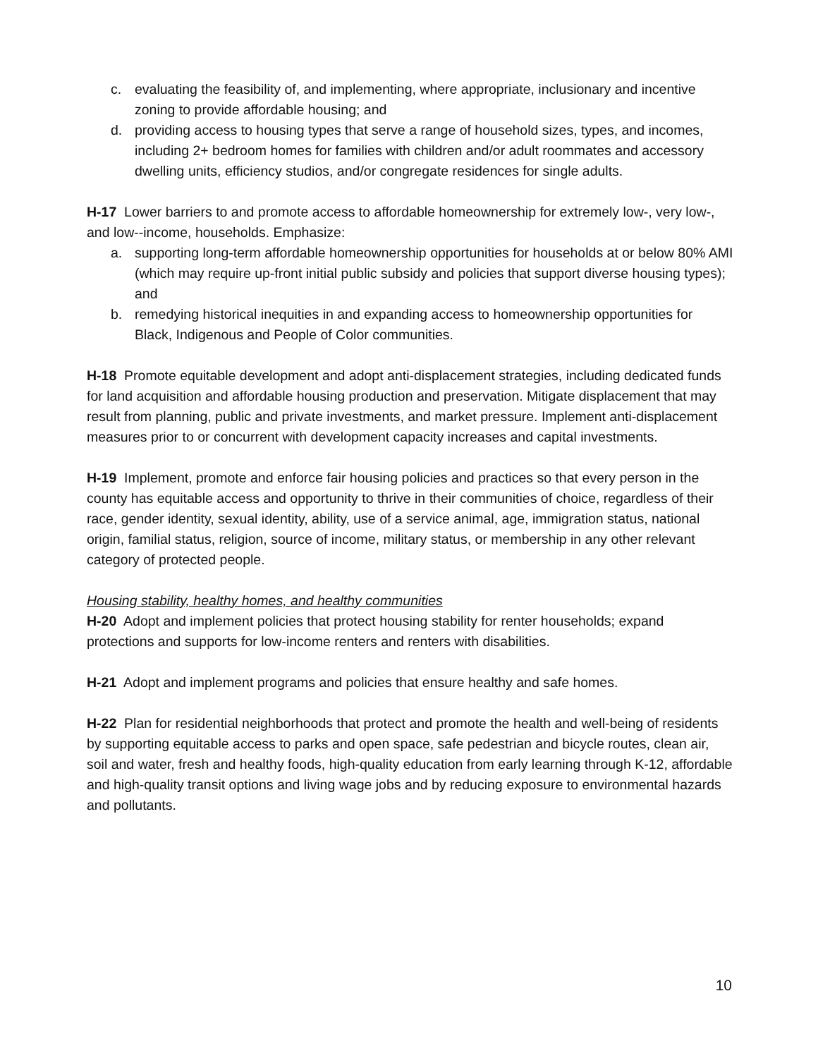c. evaluating the feasibility of, and implementing, where appropriate, inclusionary and incentive zoning to provide affordable housing; and
d. providing access to housing types that serve a range of household sizes, types, and incomes, including 2+ bedroom homes for families with children and/or adult roommates and accessory dwelling units, efficiency studios, and/or congregate residences for single adults.
H-17 Lower barriers to and promote access to affordable homeownership for extremely low-, very low-, and low--income, households. Emphasize:
a. supporting long-term affordable homeownership opportunities for households at or below 80% AMI (which may require up-front initial public subsidy and policies that support diverse housing types); and
b. remedying historical inequities in and expanding access to homeownership opportunities for Black, Indigenous and People of Color communities.
H-18 Promote equitable development and adopt anti-displacement strategies, including dedicated funds for land acquisition and affordable housing production and preservation. Mitigate displacement that may result from planning, public and private investments, and market pressure. Implement anti-displacement measures prior to or concurrent with development capacity increases and capital investments.
H-19 Implement, promote and enforce fair housing policies and practices so that every person in the county has equitable access and opportunity to thrive in their communities of choice, regardless of their race, gender identity, sexual identity, ability, use of a service animal, age, immigration status, national origin, familial status, religion, source of income, military status, or membership in any other relevant category of protected people.
Housing stability, healthy homes, and healthy communities
H-20 Adopt and implement policies that protect housing stability for renter households; expand protections and supports for low-income renters and renters with disabilities.
H-21 Adopt and implement programs and policies that ensure healthy and safe homes.
H-22 Plan for residential neighborhoods that protect and promote the health and well-being of residents by supporting equitable access to parks and open space, safe pedestrian and bicycle routes, clean air, soil and water, fresh and healthy foods, high-quality education from early learning through K-12, affordable and high-quality transit options and living wage jobs and by reducing exposure to environmental hazards and pollutants.
10